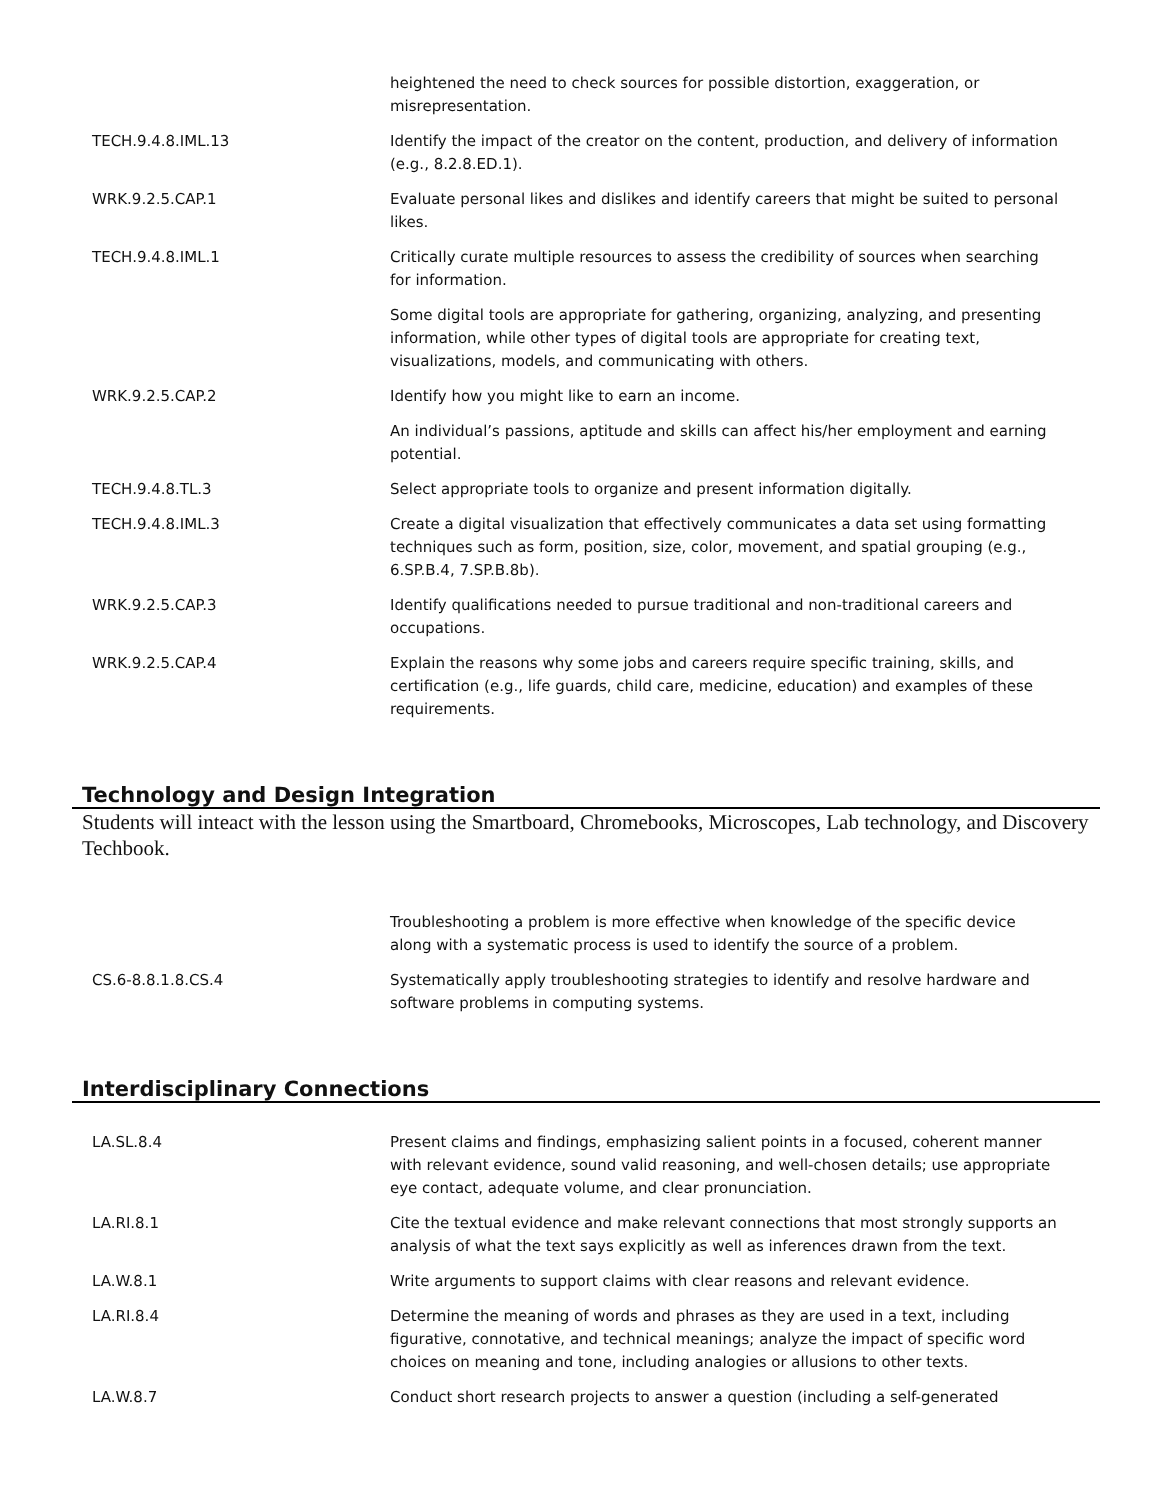| | heightened the need to check sources for possible distortion, exaggeration, or misrepresentation. |
| TECH.9.4.8.IML.13 | Identify the impact of the creator on the content, production, and delivery of information (e.g., 8.2.8.ED.1). |
| WRK.9.2.5.CAP.1 | Evaluate personal likes and dislikes and identify careers that might be suited to personal likes. |
| TECH.9.4.8.IML.1 | Critically curate multiple resources to assess the credibility of sources when searching for information. |
| | Some digital tools are appropriate for gathering, organizing, analyzing, and presenting information, while other types of digital tools are appropriate for creating text, visualizations, models, and communicating with others. |
| WRK.9.2.5.CAP.2 | Identify how you might like to earn an income. |
| | An individual’s passions, aptitude and skills can affect his/her employment and earning potential. |
| TECH.9.4.8.TL.3 | Select appropriate tools to organize and present information digitally. |
| TECH.9.4.8.IML.3 | Create a digital visualization that effectively communicates a data set using formatting techniques such as form, position, size, color, movement, and spatial grouping (e.g., 6.SP.B.4, 7.SP.B.8b). |
| WRK.9.2.5.CAP.3 | Identify qualifications needed to pursue traditional and non-traditional careers and occupations. |
| WRK.9.2.5.CAP.4 | Explain the reasons why some jobs and careers require specific training, skills, and certification (e.g., life guards, child care, medicine, education) and examples of these requirements. |
Technology and Design Integration
Students will inteact with the lesson using the Smartboard, Chromebooks, Microscopes, Lab technology, and Discovery Techbook.
| | Troubleshooting a problem is more effective when knowledge of the specific device along with a systematic process is used to identify the source of a problem. |
| CS.6-8.8.1.8.CS.4 | Systematically apply troubleshooting strategies to identify and resolve hardware and software problems in computing systems. |
Interdisciplinary Connections
| LA.SL.8.4 | Present claims and findings, emphasizing salient points in a focused, coherent manner with relevant evidence, sound valid reasoning, and well-chosen details; use appropriate eye contact, adequate volume, and clear pronunciation. |
| LA.RI.8.1 | Cite the textual evidence and make relevant connections that most strongly supports an analysis of what the text says explicitly as well as inferences drawn from the text. |
| LA.W.8.1 | Write arguments to support claims with clear reasons and relevant evidence. |
| LA.RI.8.4 | Determine the meaning of words and phrases as they are used in a text, including figurative, connotative, and technical meanings; analyze the impact of specific word choices on meaning and tone, including analogies or allusions to other texts. |
| LA.W.8.7 | Conduct short research projects to answer a question (including a self-generated |